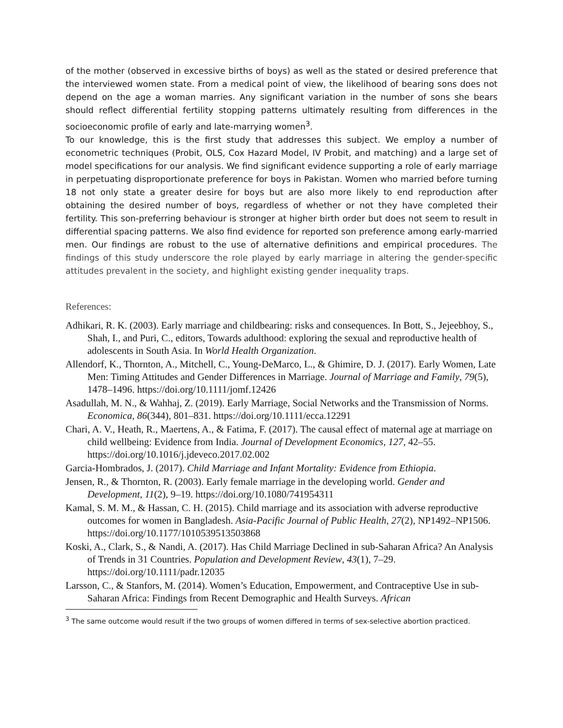of the mother (observed in excessive births of boys) as well as the stated or desired preference that the interviewed women state. From a medical point of view, the likelihood of bearing sons does not depend on the age a woman marries. Any significant variation in the number of sons she bears should reflect differential fertility stopping patterns ultimately resulting from differences in the socioeconomic profile of early and late-marrying women<sup>3</sup>.
To our knowledge, this is the first study that addresses this subject. We employ a number of econometric techniques (Probit, OLS, Cox Hazard Model, IV Probit, and matching) and a large set of model specifications for our analysis. We find significant evidence supporting a role of early marriage in perpetuating disproportionate preference for boys in Pakistan. Women who married before turning 18 not only state a greater desire for boys but are also more likely to end reproduction after obtaining the desired number of boys, regardless of whether or not they have completed their fertility. This son-preferring behaviour is stronger at higher birth order but does not seem to result in differential spacing patterns. We also find evidence for reported son preference among early-married men. Our findings are robust to the use of alternative definitions and empirical procedures. The findings of this study underscore the role played by early marriage in altering the gender-specific attitudes prevalent in the society, and highlight existing gender inequality traps.
References:
Adhikari, R. K. (2003). Early marriage and childbearing: risks and consequences. In Bott, S., Jejeebhoy, S., Shah, I., and Puri, C., editors, Towards adulthood: exploring the sexual and reproductive health of adolescents in South Asia. In World Health Organization.
Allendorf, K., Thornton, A., Mitchell, C., Young-DeMarco, L., & Ghimire, D. J. (2017). Early Women, Late Men: Timing Attitudes and Gender Differences in Marriage. Journal of Marriage and Family, 79(5), 1478–1496. https://doi.org/10.1111/jomf.12426
Asadullah, M. N., & Wahhaj, Z. (2019). Early Marriage, Social Networks and the Transmission of Norms. Economica, 86(344), 801–831. https://doi.org/10.1111/ecca.12291
Chari, A. V., Heath, R., Maertens, A., & Fatima, F. (2017). The causal effect of maternal age at marriage on child wellbeing: Evidence from India. Journal of Development Economics, 127, 42–55. https://doi.org/10.1016/j.jdeveco.2017.02.002
Garcia-Hombrados, J. (2017). Child Marriage and Infant Mortality: Evidence from Ethiopia.
Jensen, R., & Thornton, R. (2003). Early female marriage in the developing world. Gender and Development, 11(2), 9–19. https://doi.org/10.1080/741954311
Kamal, S. M. M., & Hassan, C. H. (2015). Child marriage and its association with adverse reproductive outcomes for women in Bangladesh. Asia-Pacific Journal of Public Health, 27(2), NP1492–NP1506. https://doi.org/10.1177/1010539513503868
Koski, A., Clark, S., & Nandi, A. (2017). Has Child Marriage Declined in sub-Saharan Africa? An Analysis of Trends in 31 Countries. Population and Development Review, 43(1), 7–29. https://doi.org/10.1111/padr.12035
Larsson, C., & Stanfors, M. (2014). Women’s Education, Empowerment, and Contraceptive Use in sub- Saharan Africa: Findings from Recent Demographic and Health Surveys. African
<sup>3</sup> The same outcome would result if the two groups of women differed in terms of sex-selective abortion practiced.